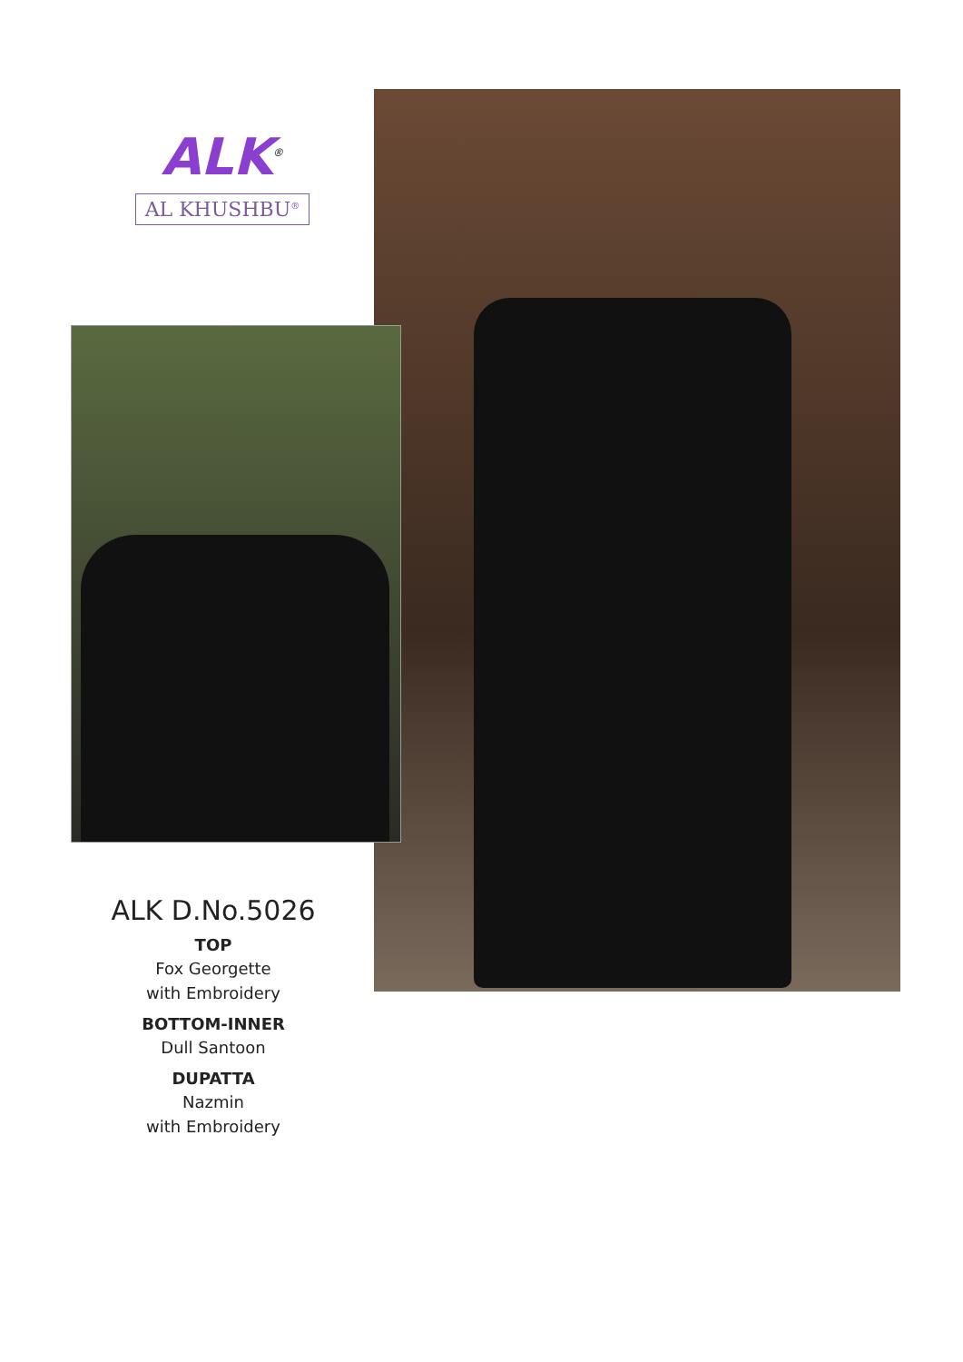ALK<sup>®</sup>
AL KHUSHBU<sup>®</sup>
ALK D.No.5026
TOP
Fox Georgette
with Embroidery
BOTTOM-INNER
Dull Santoon
DUPATTA
Nazmin
with Embroidery